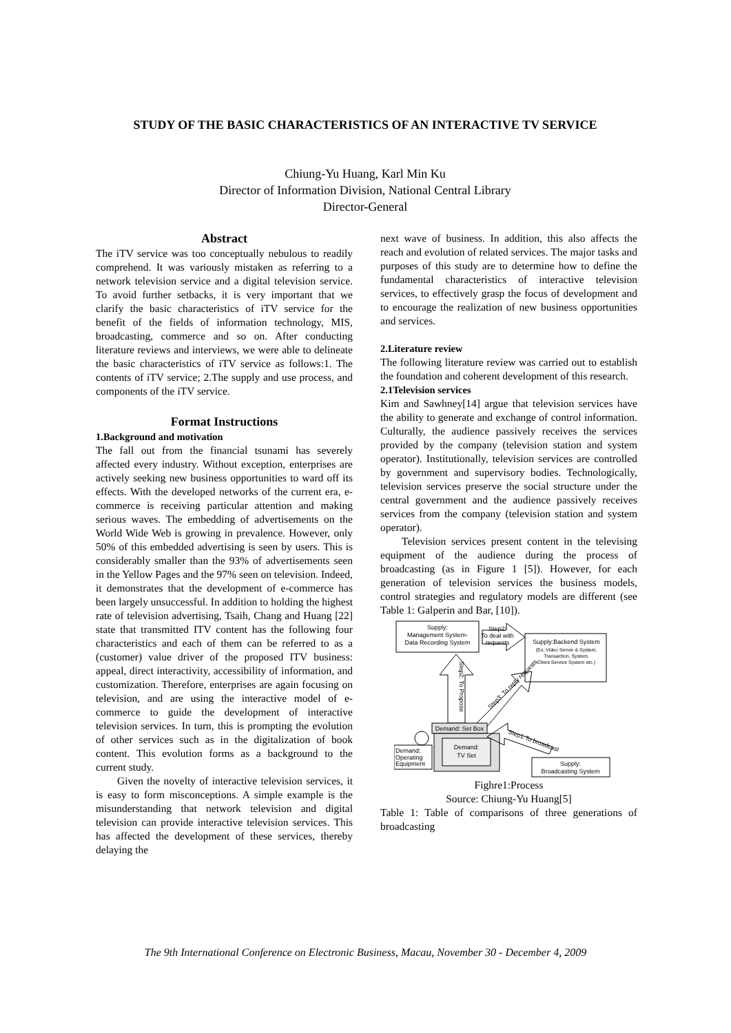STUDY OF THE BASIC CHARACTERISTICS OF AN INTERACTIVE TV SERVICE
Chiung-Yu Huang, Karl Min Ku
Director of Information Division, National Central Library
Director-General
Abstract
The iTV service was too conceptually nebulous to readily comprehend. It was variously mistaken as referring to a network television service and a digital television service. To avoid further setbacks, it is very important that we clarify the basic characteristics of iTV service for the benefit of the fields of information technology, MIS, broadcasting, commerce and so on. After conducting literature reviews and interviews, we were able to delineate the basic characteristics of iTV service as follows:1. The contents of iTV service; 2.The supply and use process, and components of the iTV service.
Format Instructions
1.Background and motivation
The fall out from the financial tsunami has severely affected every industry. Without exception, enterprises are actively seeking new business opportunities to ward off its effects. With the developed networks of the current era, e-commerce is receiving particular attention and making serious waves. The embedding of advertisements on the World Wide Web is growing in prevalence. However, only 50% of this embedded advertising is seen by users. This is considerably smaller than the 93% of advertisements seen in the Yellow Pages and the 97% seen on television. Indeed, it demonstrates that the development of e-commerce has been largely unsuccessful. In addition to holding the highest rate of television advertising, Tsaih, Chang and Huang [22] state that transmitted ITV content has the following four characteristics and each of them can be referred to as a (customer) value driver of the proposed ITV business: appeal, direct interactivity, accessibility of information, and customization. Therefore, enterprises are again focusing on television, and are using the interactive model of e-commerce to guide the development of interactive television services. In turn, this is prompting the evolution of other services such as in the digitalization of book content. This evolution forms as a background to the current study.
Given the novelty of interactive television services, it is easy to form misconceptions. A simple example is the misunderstanding that network television and digital television can provide interactive television services. This has affected the development of these services, thereby delaying the
next wave of business. In addition, this also affects the reach and evolution of related services. The major tasks and purposes of this study are to determine how to define the fundamental characteristics of interactive television services, to effectively grasp the focus of development and to encourage the realization of new business opportunities and services.
2.Literature review
The following literature review was carried out to establish the foundation and coherent development of this research.
2.1Television services
Kim and Sawhney[14] argue that television services have the ability to generate and exchange of control information. Culturally, the audience passively receives the services provided by the company (television station and system operator). Institutionally, television services are controlled by government and supervisory bodies. Technologically, television services preserve the social structure under the central government and the audience passively receives services from the company (television station and system operator).
Television services present content in the televising equipment of the audience during the process of broadcasting (as in Figure 1 [5]). However, for each generation of television services the business models, control strategies and regulatory models are different (see Table 1: Galperin and Bar, [10]).
Supply:
Management System-
Data Recording System
Step2:
To deal with
requests
Supply:Backend System
(Ex; Video Server & System,
Transaction, System,
Client Service System etc.)
Step2: To Propose
Step3: To reply requests
Demand: Set Box
Demand:
TV Set
Step1:To broadcast
Demand:
Operating
Equipment
Supply:
Broadcasting System
Fighre1:Process
Source: Chiung-Yu Huang[5]
Table 1: Table of comparisons of three generations of broadcasting
The 9th International Conference on Electronic Business, Macau, November 30 - December 4, 2009